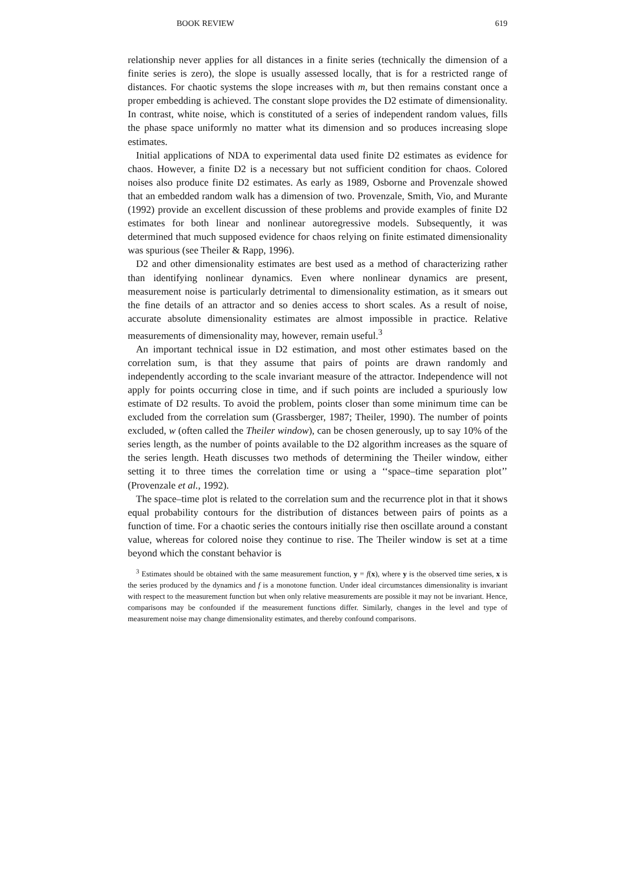BOOK REVIEW 619
relationship never applies for all distances in a finite series (technically the dimension of a finite series is zero), the slope is usually assessed locally, that is for a restricted range of distances. For chaotic systems the slope increases with m, but then remains constant once a proper embedding is achieved. The constant slope provides the D2 estimate of dimensionality. In contrast, white noise, which is constituted of a series of independent random values, fills the phase space uniformly no matter what its dimension and so produces increasing slope estimates.
Initial applications of NDA to experimental data used finite D2 estimates as evidence for chaos. However, a finite D2 is a necessary but not sufficient condition for chaos. Colored noises also produce finite D2 estimates. As early as 1989, Osborne and Provenzale showed that an embedded random walk has a dimension of two. Provenzale, Smith, Vio, and Murante (1992) provide an excellent discussion of these problems and provide examples of finite D2 estimates for both linear and nonlinear autoregressive models. Subsequently, it was determined that much supposed evidence for chaos relying on finite estimated dimensionality was spurious (see Theiler & Rapp, 1996).
D2 and other dimensionality estimates are best used as a method of characterizing rather than identifying nonlinear dynamics. Even where nonlinear dynamics are present, measurement noise is particularly detrimental to dimensionality estimation, as it smears out the fine details of an attractor and so denies access to short scales. As a result of noise, accurate absolute dimensionality estimates are almost impossible in practice. Relative measurements of dimensionality may, however, remain useful.<sup>3</sup>
An important technical issue in D2 estimation, and most other estimates based on the correlation sum, is that they assume that pairs of points are drawn randomly and independently according to the scale invariant measure of the attractor. Independence will not apply for points occurring close in time, and if such points are included a spuriously low estimate of D2 results. To avoid the problem, points closer than some minimum time can be excluded from the correlation sum (Grassberger, 1987; Theiler, 1990). The number of points excluded, w (often called the Theiler window), can be chosen generously, up to say 10% of the series length, as the number of points available to the D2 algorithm increases as the square of the series length. Heath discusses two methods of determining the Theiler window, either setting it to three times the correlation time or using a ‘‘space–time separation plot’’ (Provenzale et al., 1992).
The space–time plot is related to the correlation sum and the recurrence plot in that it shows equal probability contours for the distribution of distances between pairs of points as a function of time. For a chaotic series the contours initially rise then oscillate around a constant value, whereas for colored noise they continue to rise. The Theiler window is set at a time beyond which the constant behavior is
<sup>3</sup> Estimates should be obtained with the same measurement function, y = f(x), where y is the observed time series, x is the series produced by the dynamics and f is a monotone function. Under ideal circumstances dimensionality is invariant with respect to the measurement function but when only relative measurements are possible it may not be invariant. Hence, comparisons may be confounded if the measurement functions differ. Similarly, changes in the level and type of measurement noise may change dimensionality estimates, and thereby confound comparisons.